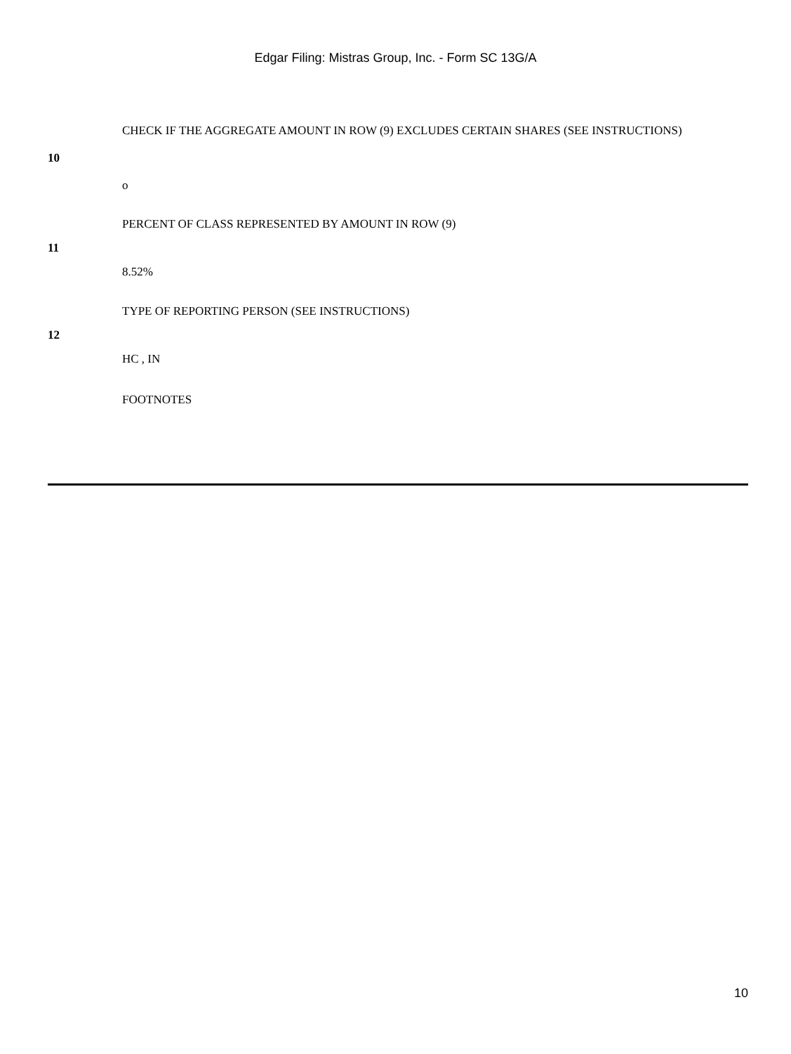Edgar Filing: Mistras Group, Inc. - Form SC 13G/A
| 10 | CHECK IF THE AGGREGATE AMOUNT IN ROW (9) EXCLUDES CERTAIN SHARES (SEE INSTRUCTIONS) o |
| 11 | PERCENT OF CLASS REPRESENTED BY AMOUNT IN ROW (9) 8.52% |
| 12 | TYPE OF REPORTING PERSON (SEE INSTRUCTIONS) HC , IN |
| | FOOTNOTES |
10